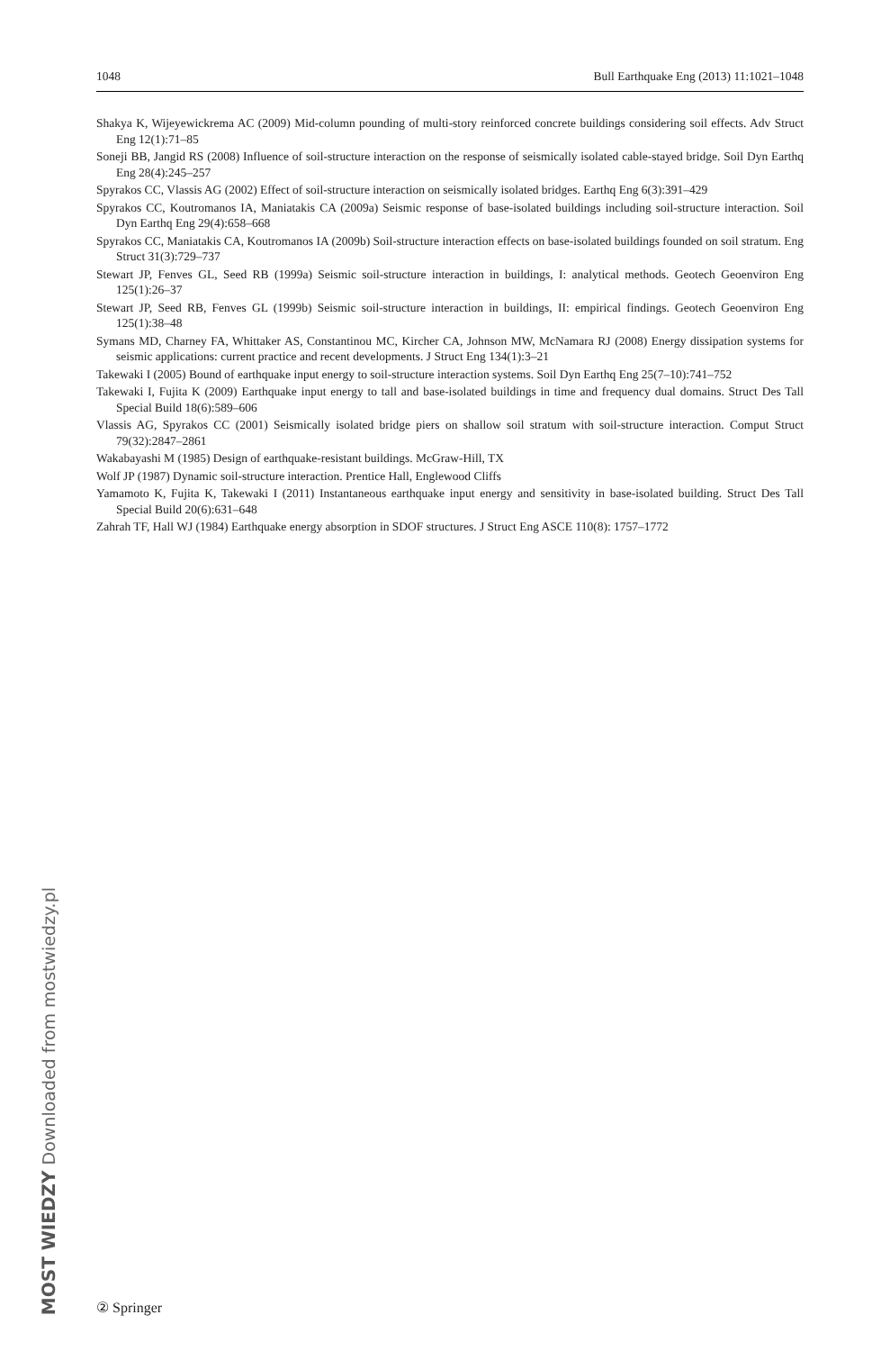1048 Bull Earthquake Eng (2013) 11:1021–1048
Shakya K, Wijeyewickrema AC (2009) Mid-column pounding of multi-story reinforced concrete buildings considering soil effects. Adv Struct Eng 12(1):71–85
Soneji BB, Jangid RS (2008) Influence of soil-structure interaction on the response of seismically isolated cable-stayed bridge. Soil Dyn Earthq Eng 28(4):245–257
Spyrakos CC, Vlassis AG (2002) Effect of soil-structure interaction on seismically isolated bridges. Earthq Eng 6(3):391–429
Spyrakos CC, Koutromanos IA, Maniatakis CA (2009a) Seismic response of base-isolated buildings including soil-structure interaction. Soil Dyn Earthq Eng 29(4):658–668
Spyrakos CC, Maniatakis CA, Koutromanos IA (2009b) Soil-structure interaction effects on base-isolated buildings founded on soil stratum. Eng Struct 31(3):729–737
Stewart JP, Fenves GL, Seed RB (1999a) Seismic soil-structure interaction in buildings, I: analytical methods. Geotech Geoenviron Eng 125(1):26–37
Stewart JP, Seed RB, Fenves GL (1999b) Seismic soil-structure interaction in buildings, II: empirical findings. Geotech Geoenviron Eng 125(1):38–48
Symans MD, Charney FA, Whittaker AS, Constantinou MC, Kircher CA, Johnson MW, McNamara RJ (2008) Energy dissipation systems for seismic applications: current practice and recent developments. J Struct Eng 134(1):3–21
Takewaki I (2005) Bound of earthquake input energy to soil-structure interaction systems. Soil Dyn Earthq Eng 25(7–10):741–752
Takewaki I, Fujita K (2009) Earthquake input energy to tall and base-isolated buildings in time and frequency dual domains. Struct Des Tall Special Build 18(6):589–606
Vlassis AG, Spyrakos CC (2001) Seismically isolated bridge piers on shallow soil stratum with soil-structure interaction. Comput Struct 79(32):2847–2861
Wakabayashi M (1985) Design of earthquake-resistant buildings. McGraw-Hill, TX
Wolf JP (1987) Dynamic soil-structure interaction. Prentice Hall, Englewood Cliffs
Yamamoto K, Fujita K, Takewaki I (2011) Instantaneous earthquake input energy and sensitivity in base-isolated building. Struct Des Tall Special Build 20(6):631–648
Zahrah TF, Hall WJ (1984) Earthquake energy absorption in SDOF structures. J Struct Eng ASCE 110(8): 1757–1772
② Springer
MOST WIEDZY Downloaded from mostwiedzy.pl